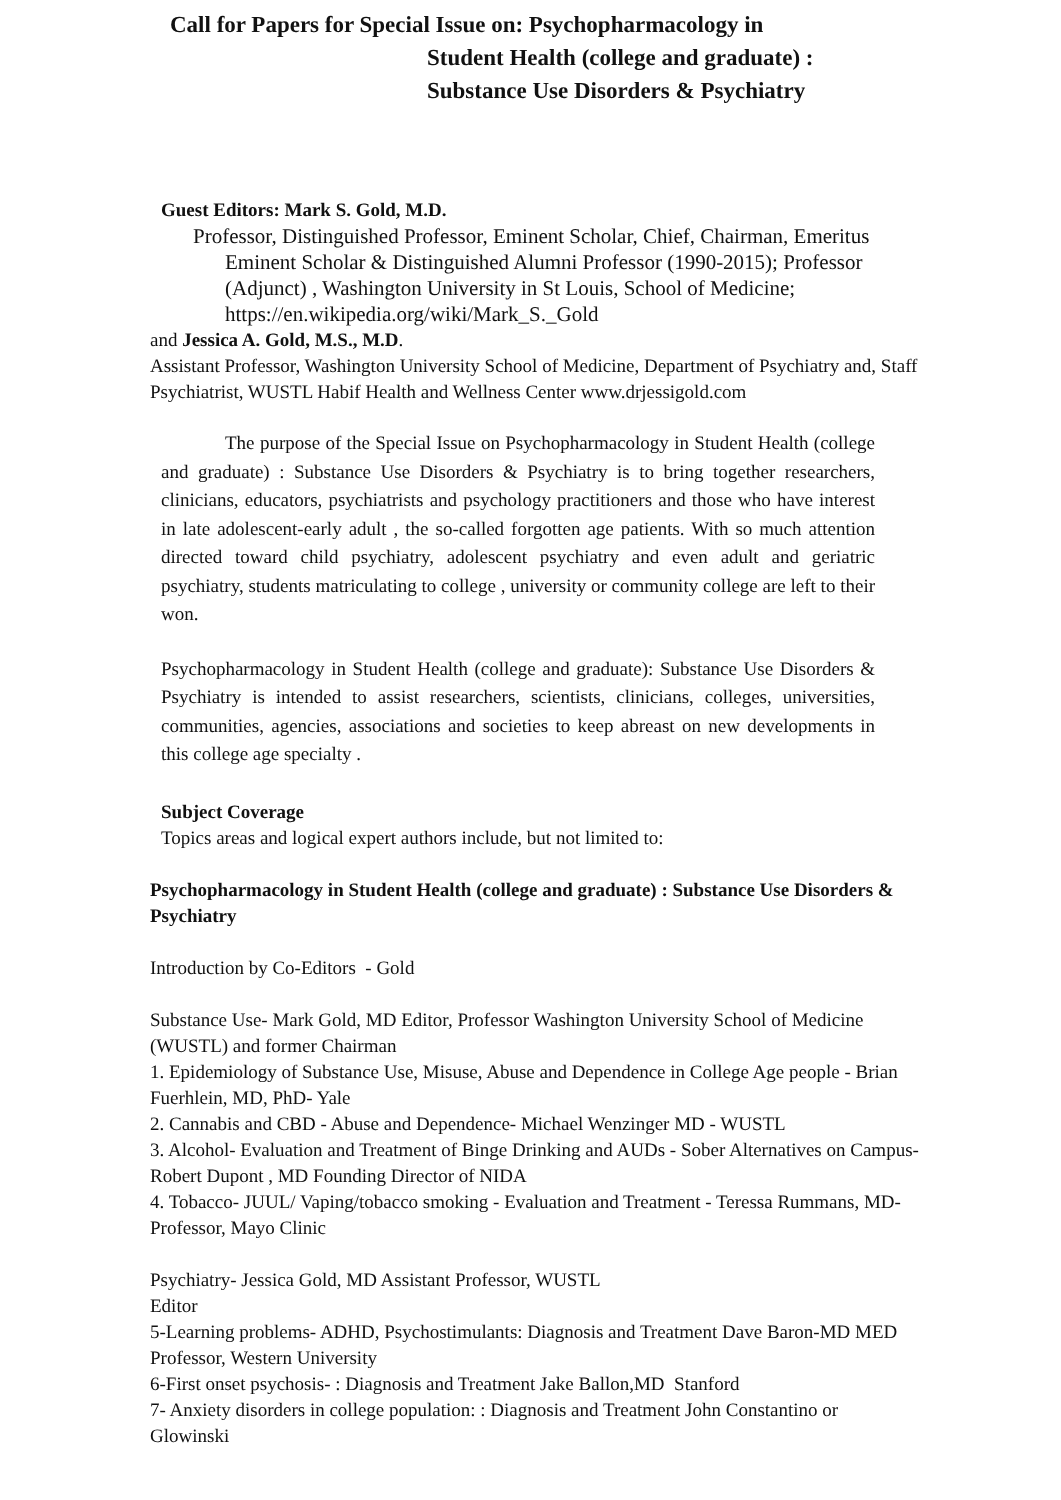Call for Papers for Special Issue on: Psychopharmacology in
Student Health (college and graduate) :
Substance Use Disorders & Psychiatry
Guest Editors: Mark S. Gold, M.D.
Professor, Distinguished Professor, Eminent Scholar, Chief, Chairman, Emeritus Eminent Scholar & Distinguished Alumni Professor (1990-2015); Professor (Adjunct) , Washington University in St Louis, School of Medicine; https://en.wikipedia.org/wiki/Mark_S._Gold
and Jessica A. Gold, M.S., M.D.
Assistant Professor, Washington University School of Medicine, Department of Psychiatry and, Staff Psychiatrist, WUSTL Habif Health and Wellness Center www.drjessigold.com
The purpose of the Special Issue on Psychopharmacology in Student Health (college and graduate) : Substance Use Disorders & Psychiatry is to bring together researchers, clinicians, educators, psychiatrists and psychology practitioners and those who have interest in late adolescent-early adult , the so-called forgotten age patients. With so much attention directed toward child psychiatry, adolescent psychiatry and even adult and geriatric psychiatry, students matriculating to college , university or community college are left to their won.
Psychopharmacology in Student Health (college and graduate): Substance Use Disorders & Psychiatry is intended to assist researchers, scientists, clinicians, colleges, universities, communities, agencies, associations and societies to keep abreast on new developments in this college age specialty .
Subject Coverage
Topics areas and logical expert authors include, but not limited to:
Psychopharmacology in Student Health (college and graduate) : Substance Use Disorders & Psychiatry
Introduction by Co-Editors - Gold
Substance Use- Mark Gold, MD Editor, Professor Washington University School of Medicine (WUSTL) and former Chairman
1. Epidemiology of Substance Use, Misuse, Abuse and Dependence in College Age people - Brian Fuerhlein, MD, PhD- Yale
2. Cannabis and CBD - Abuse and Dependence- Michael Wenzinger MD - WUSTL
3. Alcohol- Evaluation and Treatment of Binge Drinking and AUDs - Sober Alternatives on Campus- Robert Dupont , MD Founding Director of NIDA
4. Tobacco- JUUL/ Vaping/tobacco smoking - Evaluation and Treatment - Teressa Rummans, MD- Professor, Mayo Clinic
Psychiatry- Jessica Gold, MD Assistant Professor, WUSTL
Editor
5-Learning problems- ADHD, Psychostimulants: Diagnosis and Treatment Dave Baron-MD MED Professor, Western University
6-First onset psychosis- : Diagnosis and Treatment Jake Ballon,MD Stanford
7- Anxiety disorders in college population: : Diagnosis and Treatment John Constantino or Glowinski